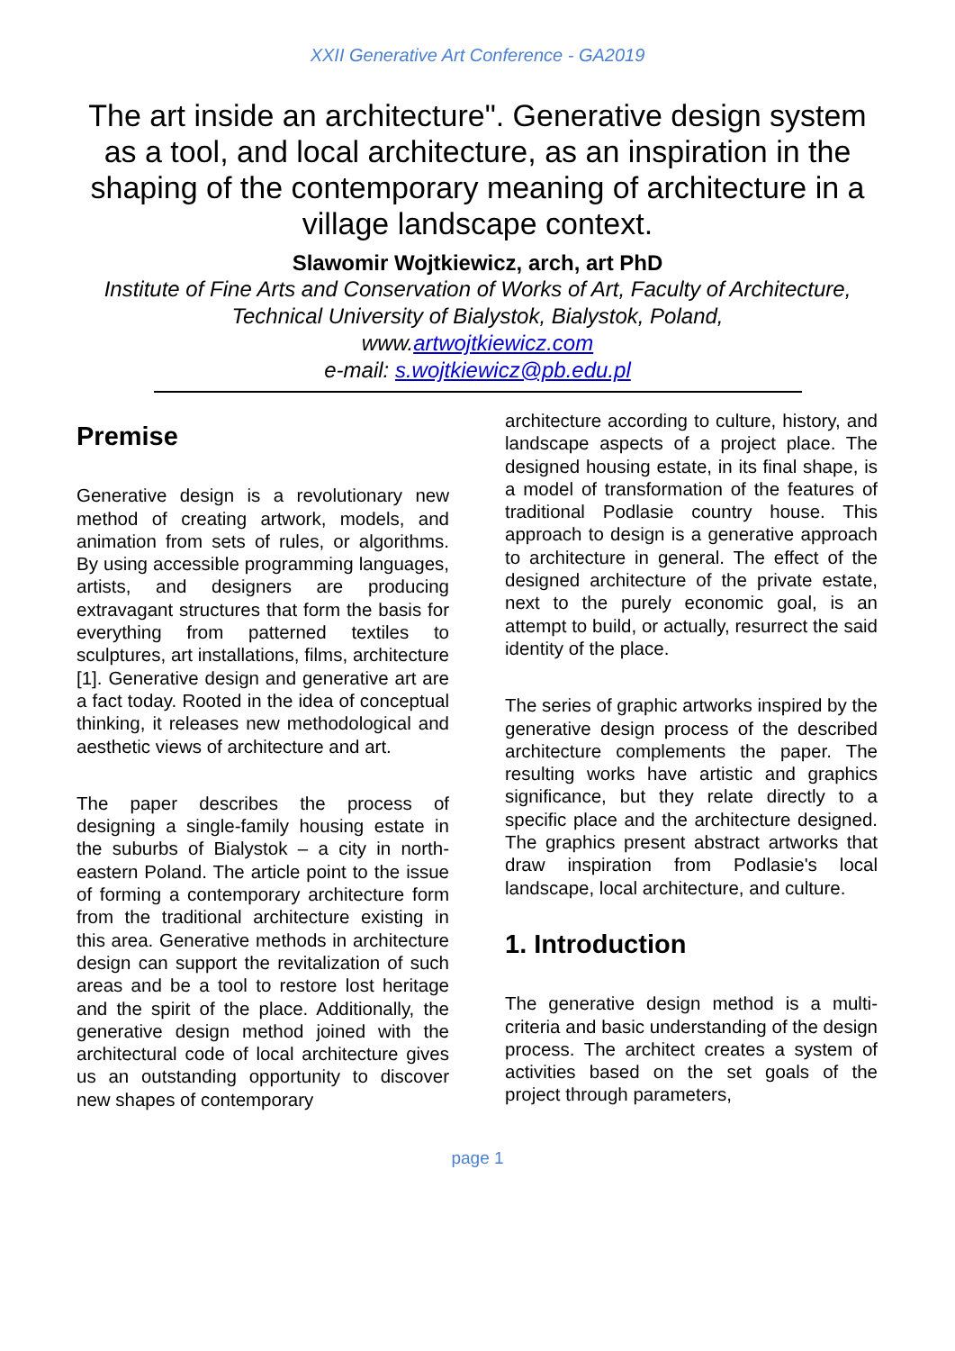XXII Generative Art Conference - GA2019
The art inside an architecture". Generative design system as a tool, and local architecture, as an inspiration in the shaping of the contemporary meaning of architecture in a village landscape context.
Slawomir Wojtkiewicz, arch, art PhD
Institute of Fine Arts and Conservation of Works of Art, Faculty of Architecture, Technical University of Bialystok, Bialystok, Poland,
www.artwojtkiewicz.com
e-mail: s.wojtkiewicz@pb.edu.pl
Premise
Generative design is a revolutionary new method of creating artwork, models, and animation from sets of rules, or algorithms. By using accessible programming languages, artists, and designers are producing extravagant structures that form the basis for everything from patterned textiles to sculptures, art installations, films, architecture [1]. Generative design and generative art are a fact today. Rooted in the idea of conceptual thinking, it releases new methodological and aesthetic views of architecture and art.
The paper describes the process of designing a single-family housing estate in the suburbs of Bialystok – a city in north-eastern Poland. The article point to the issue of forming a contemporary architecture form from the traditional architecture existing in this area. Generative methods in architecture design can support the revitalization of such areas and be a tool to restore lost heritage and the spirit of the place. Additionally, the generative design method joined with the architectural code of local architecture gives us an outstanding opportunity to discover new shapes of contemporary
architecture according to culture, history, and landscape aspects of a project place. The designed housing estate, in its final shape, is a model of transformation of the features of traditional Podlasie country house. This approach to design is a generative approach to architecture in general. The effect of the designed architecture of the private estate, next to the purely economic goal, is an attempt to build, or actually, resurrect the said identity of the place.
The series of graphic artworks inspired by the generative design process of the described architecture complements the paper. The resulting works have artistic and graphics significance, but they relate directly to a specific place and the architecture designed. The graphics present abstract artworks that draw inspiration from Podlasie's local landscape, local architecture, and culture.
1. Introduction
The generative design method is a multi-criteria and basic understanding of the design process. The architect creates a system of activities based on the set goals of the project through parameters,
page 1